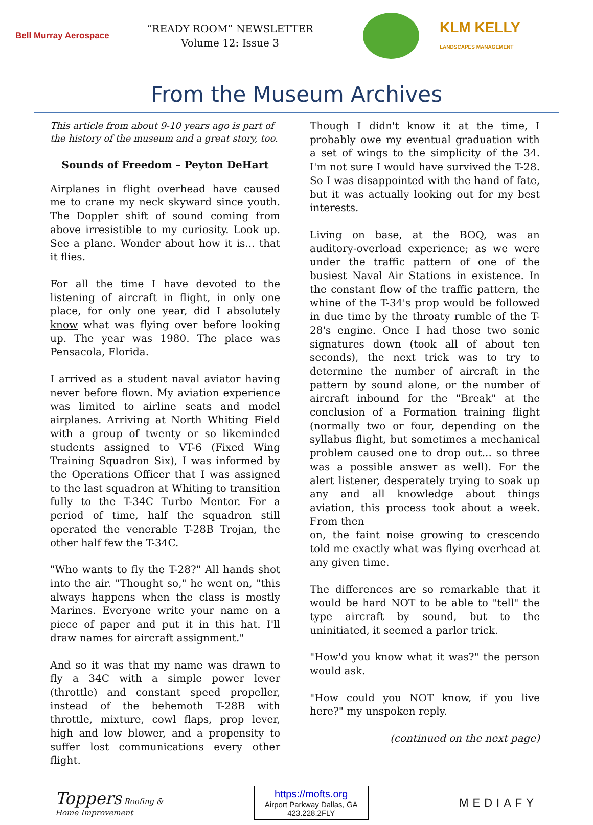Bell Murray Aerospace
“READY ROOM” NEWSLETTER
Volume 12: Issue 3
KLM KELLY
LANDSCAPES MANAGEMENT
From the Museum Archives
This article from about 9-10 years ago is part of the history of the museum and a great story, too.
Sounds of Freedom – Peyton DeHart
Airplanes in flight overhead have caused me to crane my neck skyward since youth. The Doppler shift of sound coming from above irresistible to my curiosity. Look up. See a plane. Wonder about how it is... that it flies.
For all the time I have devoted to the listening of aircraft in flight, in only one place, for only one year, did I absolutely know what was flying over before looking up. The year was 1980. The place was Pensacola, Florida.
I arrived as a student naval aviator having never before flown. My aviation experience was limited to airline seats and model airplanes. Arriving at North Whiting Field with a group of twenty or so likeminded students assigned to VT-6 (Fixed Wing Training Squadron Six), I was informed by the Operations Officer that I was assigned to the last squadron at Whiting to transition fully to the T-34C Turbo Mentor. For a period of time, half the squadron still operated the venerable T-28B Trojan, the other half few the T-34C.
"Who wants to fly the T-28?" All hands shot into the air. "Thought so," he went on, "this always happens when the class is mostly Marines. Everyone write your name on a piece of paper and put it in this hat. I'll draw names for aircraft assignment."
And so it was that my name was drawn to fly a 34C with a simple power lever (throttle) and constant speed propeller, instead of the behemoth T-28B with throttle, mixture, cowl flaps, prop lever, high and low blower, and a propensity to suffer lost communications every other flight.
Though I didn't know it at the time, I probably owe my eventual graduation with a set of wings to the simplicity of the 34. I'm not sure I would have survived the T-28. So I was disappointed with the hand of fate, but it was actually looking out for my best interests.
Living on base, at the BOQ, was an auditory-overload experience; as we were under the traffic pattern of one of the busiest Naval Air Stations in existence. In the constant flow of the traffic pattern, the whine of the T-34's prop would be followed in due time by the throaty rumble of the T-28's engine. Once I had those two sonic signatures down (took all of about ten seconds), the next trick was to try to determine the number of aircraft in the pattern by sound alone, or the number of aircraft inbound for the "Break" at the conclusion of a Formation training flight (normally two or four, depending on the syllabus flight, but sometimes a mechanical problem caused one to drop out... so three was a possible answer as well). For the alert listener, desperately trying to soak up any and all knowledge about things aviation, this process took about a week. From then
on, the faint noise growing to crescendo told me exactly what was flying overhead at any given time.
The differences are so remarkable that it would be hard NOT to be able to "tell" the type aircraft by sound, but to the uninitiated, it seemed a parlor trick.
"How'd you know what it was?" the person would ask.
"How could you NOT know, if you live here?" my unspoken reply.
(continued on the next page)
Toppers Roofing &
Home Improvement
https://mofts.org
Airport Parkway Dallas, GA
423.228.2FLY
MEDIAFY